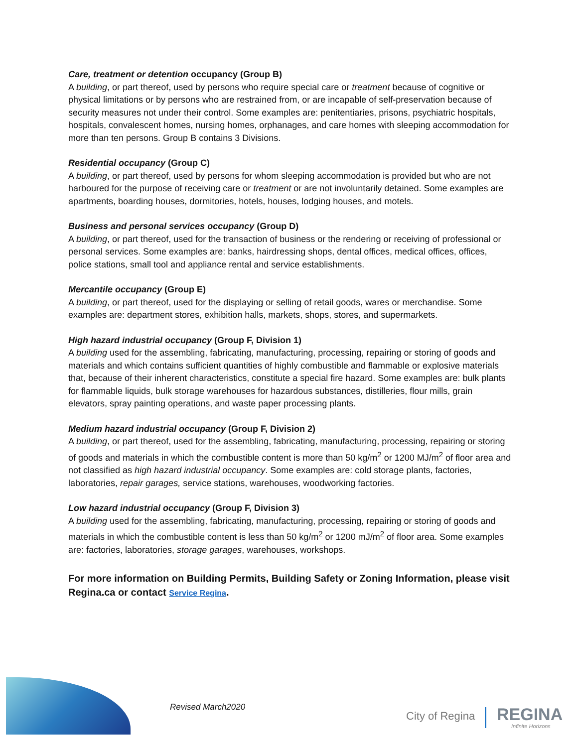Care, treatment or detention occupancy (Group B)
A building, or part thereof, used by persons who require special care or treatment because of cognitive or physical limitations or by persons who are restrained from, or are incapable of self-preservation because of security measures not under their control. Some examples are: penitentiaries, prisons, psychiatric hospitals, hospitals, convalescent homes, nursing homes, orphanages, and care homes with sleeping accommodation for more than ten persons. Group B contains 3 Divisions.
Residential occupancy (Group C)
A building, or part thereof, used by persons for whom sleeping accommodation is provided but who are not harboured for the purpose of receiving care or treatment or are not involuntarily detained. Some examples are apartments, boarding houses, dormitories, hotels, houses, lodging houses, and motels.
Business and personal services occupancy (Group D)
A building, or part thereof, used for the transaction of business or the rendering or receiving of professional or personal services. Some examples are: banks, hairdressing shops, dental offices, medical offices, offices, police stations, small tool and appliance rental and service establishments.
Mercantile occupancy (Group E)
A building, or part thereof, used for the displaying or selling of retail goods, wares or merchandise. Some examples are: department stores, exhibition halls, markets, shops, stores, and supermarkets.
High hazard industrial occupancy (Group F, Division 1)
A building used for the assembling, fabricating, manufacturing, processing, repairing or storing of goods and materials and which contains sufficient quantities of highly combustible and flammable or explosive materials that, because of their inherent characteristics, constitute a special fire hazard. Some examples are: bulk plants for flammable liquids, bulk storage warehouses for hazardous substances, distilleries, flour mills, grain elevators, spray painting operations, and waste paper processing plants.
Medium hazard industrial occupancy (Group F, Division 2)
A building, or part thereof, used for the assembling, fabricating, manufacturing, processing, repairing or storing of goods and materials in which the combustible content is more than 50 kg/m<sup>2</sup> or 1200 MJ/m<sup>2</sup> of floor area and not classified as high hazard industrial occupancy. Some examples are: cold storage plants, factories, laboratories, repair garages, service stations, warehouses, woodworking factories.
Low hazard industrial occupancy (Group F, Division 3)
A building used for the assembling, fabricating, manufacturing, processing, repairing or storing of goods and materials in which the combustible content is less than 50 kg/m<sup>2</sup> or 1200 mJ/m<sup>2</sup> of floor area. Some examples are: factories, laboratories, storage garages, warehouses, workshops.
For more information on Building Permits, Building Safety or Zoning Information, please visit Regina.ca or contact Service Regina.
Revised March2020
City of Regina REGINA
Infinite Horizons